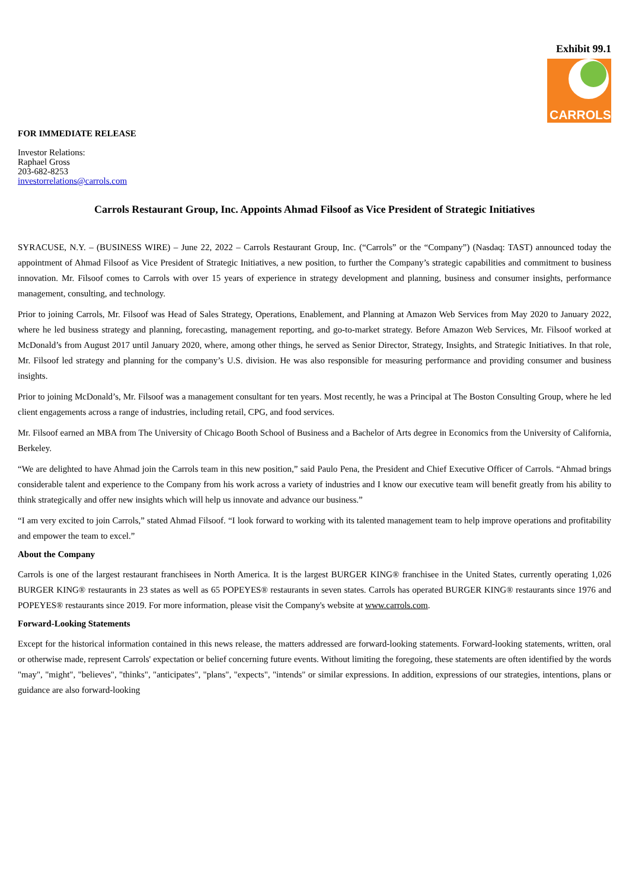Exhibit 99.1
CARROLS
FOR IMMEDIATE RELEASE
Investor Relations:
Raphael Gross
203-682-8253
investorrelations@carrols.com
Carrols Restaurant Group, Inc. Appoints Ahmad Filsoof as Vice President of Strategic Initiatives
SYRACUSE, N.Y. – (BUSINESS WIRE) – June 22, 2022 – Carrols Restaurant Group, Inc. (“Carrols” or the “Company”) (Nasdaq: TAST) announced today the appointment of Ahmad Filsoof as Vice President of Strategic Initiatives, a new position, to further the Company’s strategic capabilities and commitment to business innovation. Mr. Filsoof comes to Carrols with over 15 years of experience in strategy development and planning, business and consumer insights, performance management, consulting, and technology.
Prior to joining Carrols, Mr. Filsoof was Head of Sales Strategy, Operations, Enablement, and Planning at Amazon Web Services from May 2020 to January 2022, where he led business strategy and planning, forecasting, management reporting, and go-to-market strategy. Before Amazon Web Services, Mr. Filsoof worked at McDonald’s from August 2017 until January 2020, where, among other things, he served as Senior Director, Strategy, Insights, and Strategic Initiatives. In that role, Mr. Filsoof led strategy and planning for the company’s U.S. division. He was also responsible for measuring performance and providing consumer and business insights.
Prior to joining McDonald’s, Mr. Filsoof was a management consultant for ten years. Most recently, he was a Principal at The Boston Consulting Group, where he led client engagements across a range of industries, including retail, CPG, and food services.
Mr. Filsoof earned an MBA from The University of Chicago Booth School of Business and a Bachelor of Arts degree in Economics from the University of California, Berkeley.
“We are delighted to have Ahmad join the Carrols team in this new position,” said Paulo Pena, the President and Chief Executive Officer of Carrols. “Ahmad brings considerable talent and experience to the Company from his work across a variety of industries and I know our executive team will benefit greatly from his ability to think strategically and offer new insights which will help us innovate and advance our business.”
“I am very excited to join Carrols,” stated Ahmad Filsoof. “I look forward to working with its talented management team to help improve operations and profitability and empower the team to excel.”
About the Company
Carrols is one of the largest restaurant franchisees in North America. It is the largest BURGER KING® franchisee in the United States, currently operating 1,026 BURGER KING® restaurants in 23 states as well as 65 POPEYES® restaurants in seven states. Carrols has operated BURGER KING® restaurants since 1976 and POPEYES® restaurants since 2019. For more information, please visit the Company's website at www.carrols.com.
Forward-Looking Statements
Except for the historical information contained in this news release, the matters addressed are forward-looking statements. Forward-looking statements, written, oral or otherwise made, represent Carrols' expectation or belief concerning future events. Without limiting the foregoing, these statements are often identified by the words "may", "might", "believes", "thinks", "anticipates", "plans", "expects", "intends" or similar expressions. In addition, expressions of our strategies, intentions, plans or guidance are also forward-looking